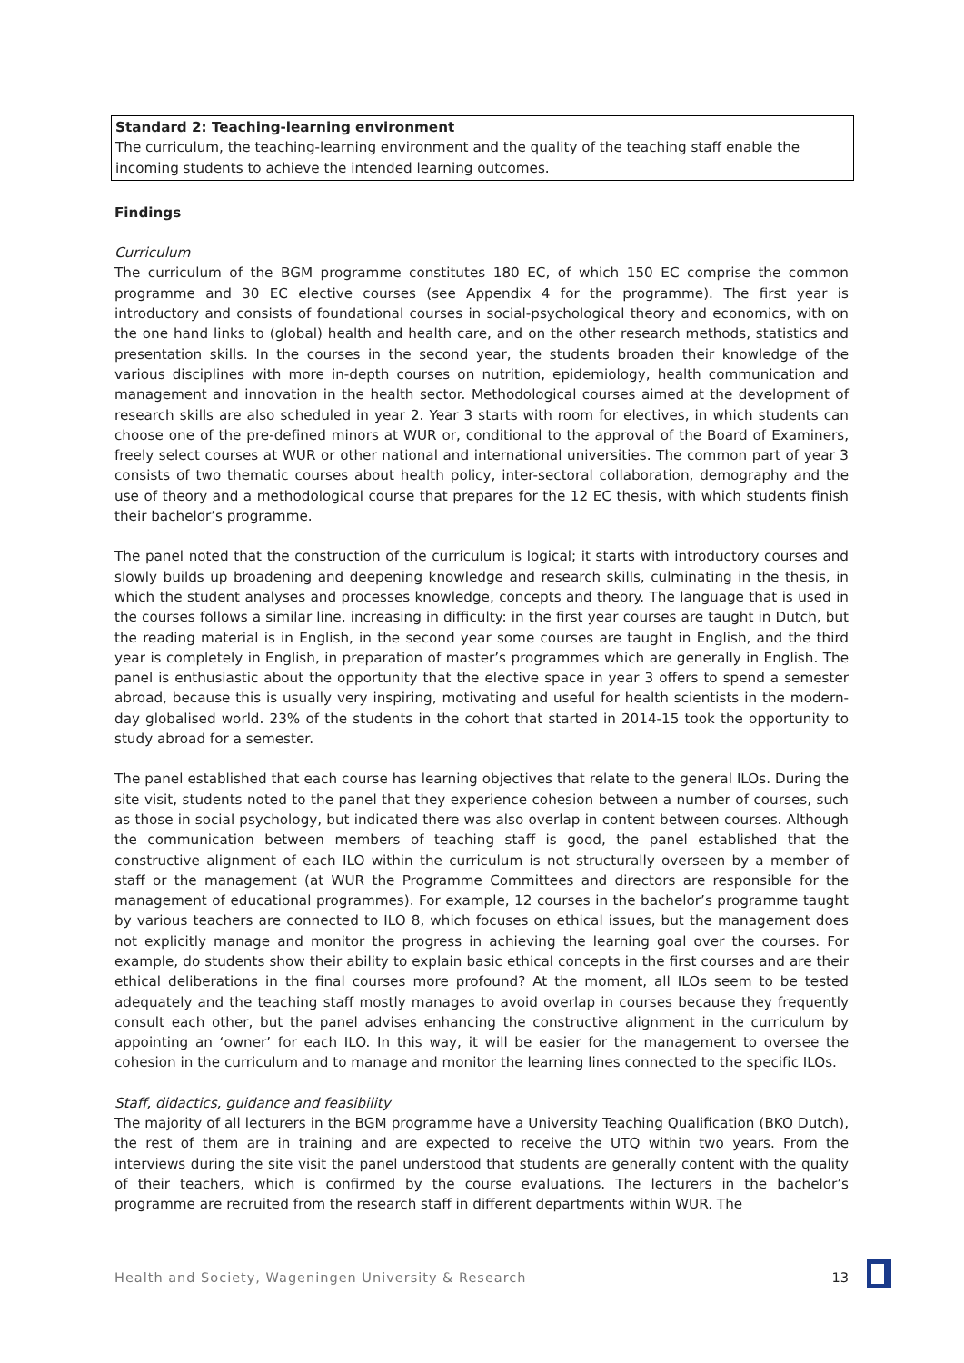Standard 2: Teaching-learning environment
The curriculum, the teaching-learning environment and the quality of the teaching staff enable the incoming students to achieve the intended learning outcomes.
Findings
Curriculum
The curriculum of the BGM programme constitutes 180 EC, of which 150 EC comprise the common programme and 30 EC elective courses (see Appendix 4 for the programme). The first year is introductory and consists of foundational courses in social-psychological theory and economics, with on the one hand links to (global) health and health care, and on the other research methods, statistics and presentation skills. In the courses in the second year, the students broaden their knowledge of the various disciplines with more in-depth courses on nutrition, epidemiology, health communication and management and innovation in the health sector. Methodological courses aimed at the development of research skills are also scheduled in year 2. Year 3 starts with room for electives, in which students can choose one of the pre-defined minors at WUR or, conditional to the approval of the Board of Examiners, freely select courses at WUR or other national and international universities. The common part of year 3 consists of two thematic courses about health policy, inter-sectoral collaboration, demography and the use of theory and a methodological course that prepares for the 12 EC thesis, with which students finish their bachelor’s programme.
The panel noted that the construction of the curriculum is logical; it starts with introductory courses and slowly builds up broadening and deepening knowledge and research skills, culminating in the thesis, in which the student analyses and processes knowledge, concepts and theory. The language that is used in the courses follows a similar line, increasing in difficulty: in the first year courses are taught in Dutch, but the reading material is in English, in the second year some courses are taught in English, and the third year is completely in English, in preparation of master’s programmes which are generally in English. The panel is enthusiastic about the opportunity that the elective space in year 3 offers to spend a semester abroad, because this is usually very inspiring, motivating and useful for health scientists in the modern-day globalised world. 23% of the students in the cohort that started in 2014-15 took the opportunity to study abroad for a semester.
The panel established that each course has learning objectives that relate to the general ILOs. During the site visit, students noted to the panel that they experience cohesion between a number of courses, such as those in social psychology, but indicated there was also overlap in content between courses. Although the communication between members of teaching staff is good, the panel established that the constructive alignment of each ILO within the curriculum is not structurally overseen by a member of staff or the management (at WUR the Programme Committees and directors are responsible for the management of educational programmes). For example, 12 courses in the bachelor’s programme taught by various teachers are connected to ILO 8, which focuses on ethical issues, but the management does not explicitly manage and monitor the progress in achieving the learning goal over the courses. For example, do students show their ability to explain basic ethical concepts in the first courses and are their ethical deliberations in the final courses more profound? At the moment, all ILOs seem to be tested adequately and the teaching staff mostly manages to avoid overlap in courses because they frequently consult each other, but the panel advises enhancing the constructive alignment in the curriculum by appointing an ‘owner’ for each ILO. In this way, it will be easier for the management to oversee the cohesion in the curriculum and to manage and monitor the learning lines connected to the specific ILOs.
Staff, didactics, guidance and feasibility
The majority of all lecturers in the BGM programme have a University Teaching Qualification (BKO Dutch), the rest of them are in training and are expected to receive the UTQ within two years. From the interviews during the site visit the panel understood that students are generally content with the quality of their teachers, which is confirmed by the course evaluations. The lecturers in the bachelor’s programme are recruited from the research staff in different departments within WUR. The
Health and Society, Wageningen University & Research 13